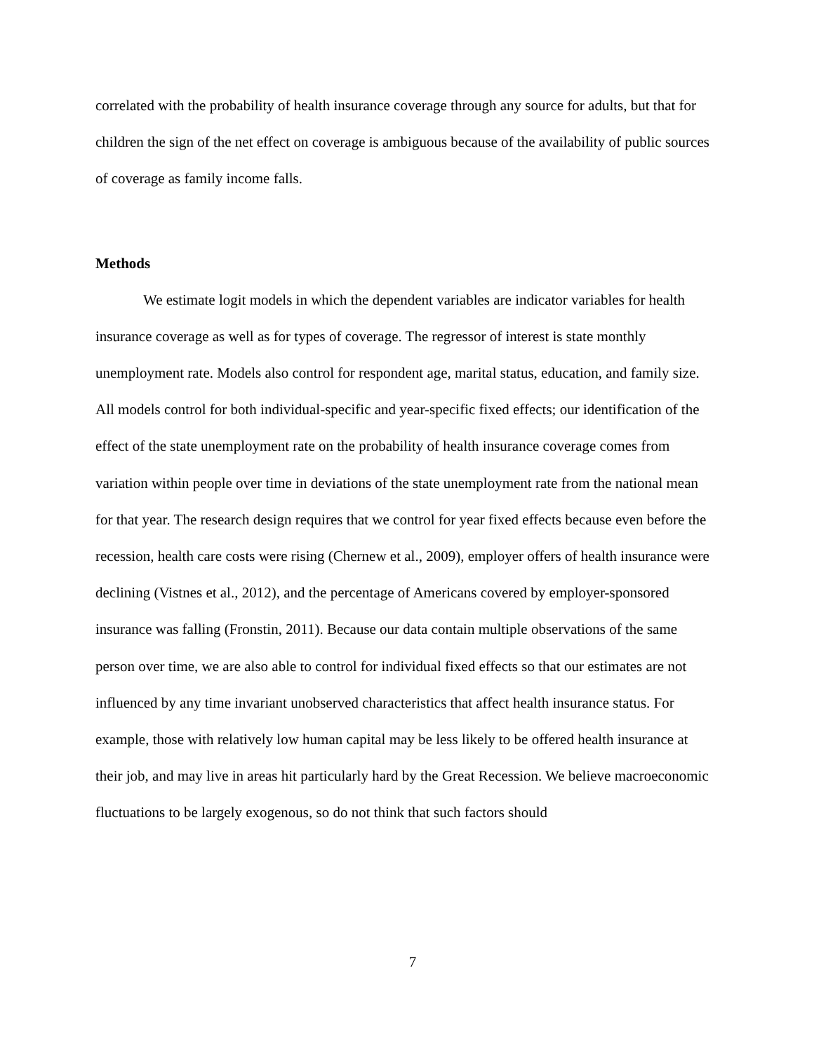correlated with the probability of health insurance coverage through any source for adults, but that for children the sign of the net effect on coverage is ambiguous because of the availability of public sources of coverage as family income falls.
Methods
We estimate logit models in which the dependent variables are indicator variables for health insurance coverage as well as for types of coverage. The regressor of interest is state monthly unemployment rate. Models also control for respondent age, marital status, education, and family size. All models control for both individual-specific and year-specific fixed effects; our identification of the effect of the state unemployment rate on the probability of health insurance coverage comes from variation within people over time in deviations of the state unemployment rate from the national mean for that year. The research design requires that we control for year fixed effects because even before the recession, health care costs were rising (Chernew et al., 2009), employer offers of health insurance were declining (Vistnes et al., 2012), and the percentage of Americans covered by employer-sponsored insurance was falling (Fronstin, 2011). Because our data contain multiple observations of the same person over time, we are also able to control for individual fixed effects so that our estimates are not influenced by any time invariant unobserved characteristics that affect health insurance status. For example, those with relatively low human capital may be less likely to be offered health insurance at their job, and may live in areas hit particularly hard by the Great Recession. We believe macroeconomic fluctuations to be largely exogenous, so do not think that such factors should
7